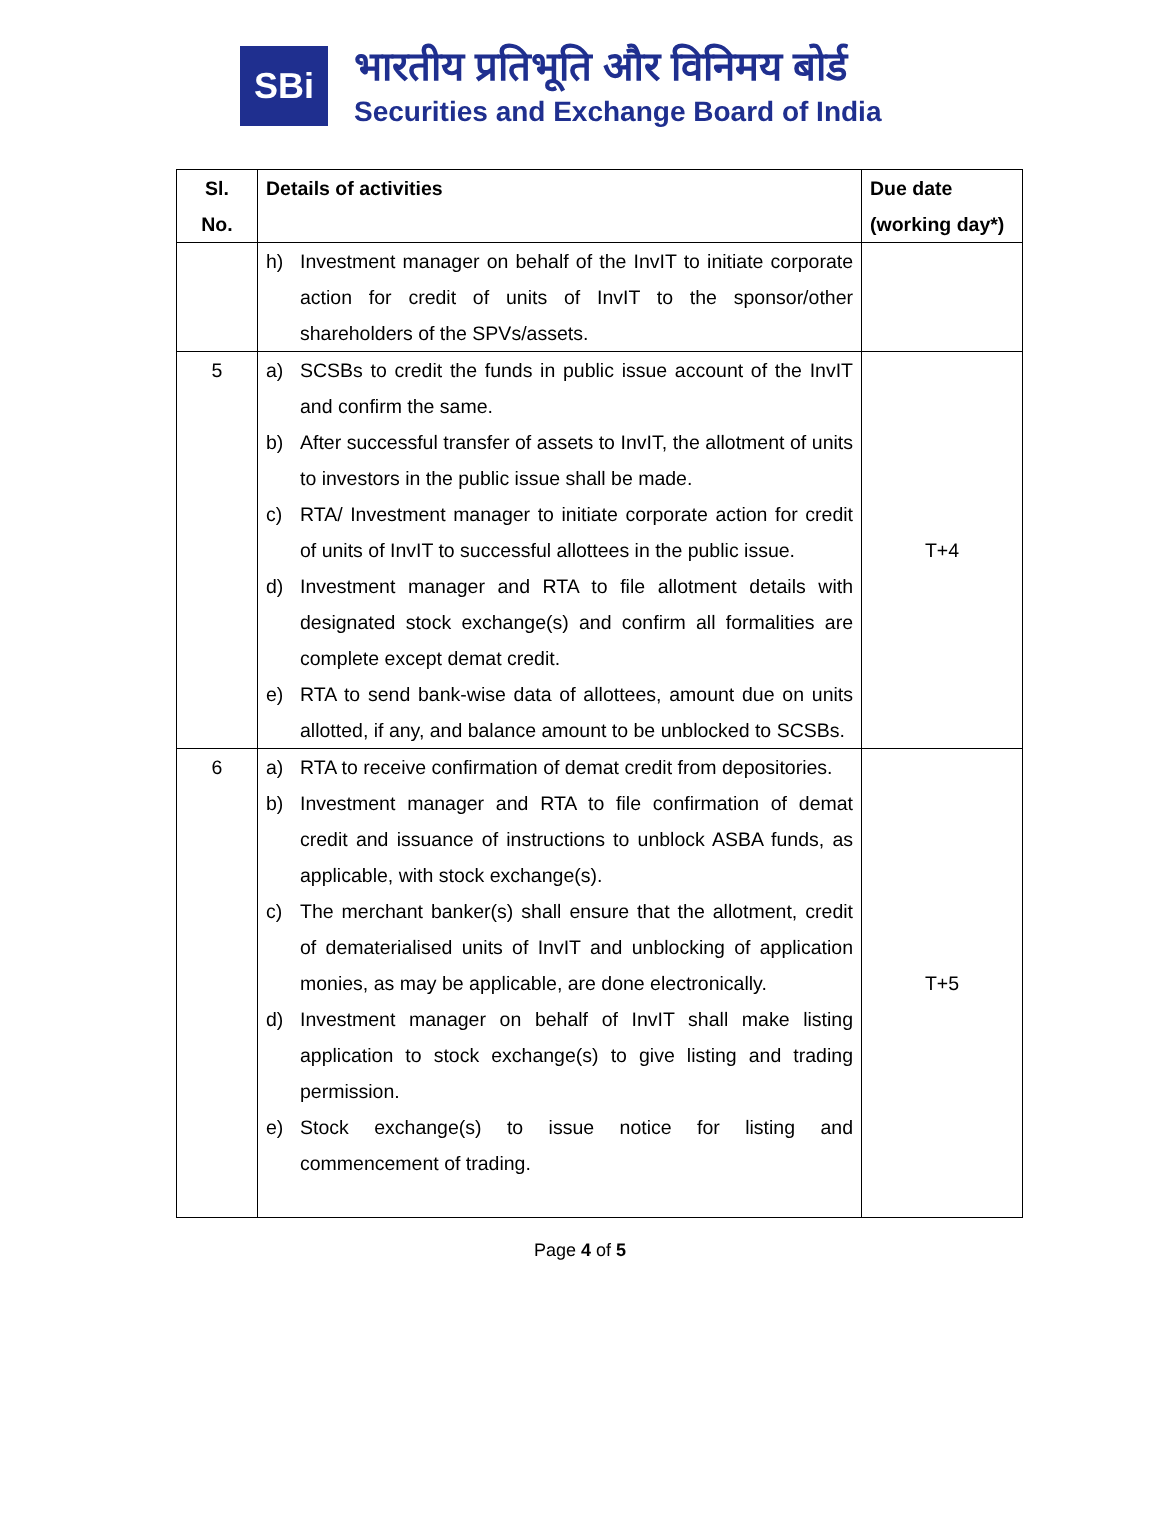SBi
भारतीय प्रतिभूति और विनिमय बोर्ड
Securities and Exchange Board of India
| Sl. No. | Details of activities | Due date (working day*) |
| --- | --- | --- |
| | h) Investment manager on behalf of the InvIT to initiate corporate action for credit of units of InvIT to the sponsor/other shareholders of the SPVs/assets. | |
| 5 | a) SCSBs to credit the funds in public issue account of the InvIT and confirm the same. b) After successful transfer of assets to InvIT, the allotment of units to investors in the public issue shall be made. c) RTA/ Investment manager to initiate corporate action for credit of units of InvIT to successful allottees in the public issue. d) Investment manager and RTA to file allotment details with designated stock exchange(s) and confirm all formalities are complete except demat credit. e) RTA to send bank-wise data of allottees, amount due on units allotted, if any, and balance amount to be unblocked to SCSBs. | T+4 |
| 6 | a) RTA to receive confirmation of demat credit from depositories. b) Investment manager and RTA to file confirmation of demat credit and issuance of instructions to unblock ASBA funds, as applicable, with stock exchange(s). c) The merchant banker(s) shall ensure that the allotment, credit of dematerialised units of InvIT and unblocking of application monies, as may be applicable, are done electronically. d) Investment manager on behalf of InvIT shall make listing application to stock exchange(s) to give listing and trading permission. e) Stock exchange(s) to issue notice for listing and commencement of trading. | T+5 |
Page 4 of 5